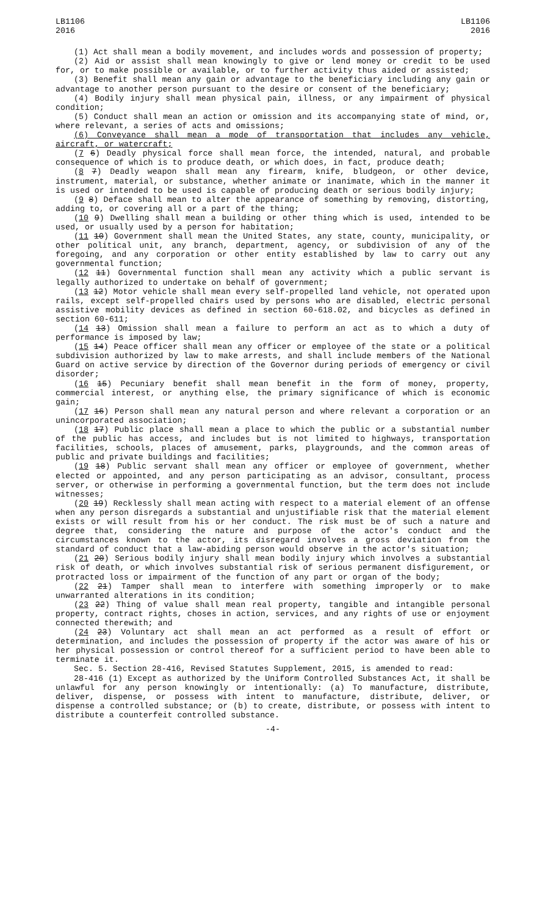LB1106
2016
LB1106
2016
(1) Act shall mean a bodily movement, and includes words and possession of property;
(2) Aid or assist shall mean knowingly to give or lend money or credit to be used for, or to make possible or available, or to further activity thus aided or assisted;
(3) Benefit shall mean any gain or advantage to the beneficiary including any gain or advantage to another person pursuant to the desire or consent of the beneficiary;
(4) Bodily injury shall mean physical pain, illness, or any impairment of physical condition;
(5) Conduct shall mean an action or omission and its accompanying state of mind, or, where relevant, a series of acts and omissions;
(6) Conveyance shall mean a mode of transportation that includes any vehicle, aircraft, or watercraft;
(7 6) Deadly physical force shall mean force, the intended, natural, and probable consequence of which is to produce death, or which does, in fact, produce death;
(8 7) Deadly weapon shall mean any firearm, knife, bludgeon, or other device, instrument, material, or substance, whether animate or inanimate, which in the manner it is used or intended to be used is capable of producing death or serious bodily injury;
(9 8) Deface shall mean to alter the appearance of something by removing, distorting, adding to, or covering all or a part of the thing;
(10 9) Dwelling shall mean a building or other thing which is used, intended to be used, or usually used by a person for habitation;
(11 10) Government shall mean the United States, any state, county, municipality, or other political unit, any branch, department, agency, or subdivision of any of the foregoing, and any corporation or other entity established by law to carry out any governmental function;
(12 11) Governmental function shall mean any activity which a public servant is legally authorized to undertake on behalf of government;
(13 12) Motor vehicle shall mean every self-propelled land vehicle, not operated upon rails, except self-propelled chairs used by persons who are disabled, electric personal assistive mobility devices as defined in section 60-618.02, and bicycles as defined in section 60-611;
(14 13) Omission shall mean a failure to perform an act as to which a duty of performance is imposed by law;
(15 14) Peace officer shall mean any officer or employee of the state or a political subdivision authorized by law to make arrests, and shall include members of the National Guard on active service by direction of the Governor during periods of emergency or civil disorder;
(16 15) Pecuniary benefit shall mean benefit in the form of money, property, commercial interest, or anything else, the primary significance of which is economic gain;
(17 16) Person shall mean any natural person and where relevant a corporation or an unincorporated association;
(18 17) Public place shall mean a place to which the public or a substantial number of the public has access, and includes but is not limited to highways, transportation facilities, schools, places of amusement, parks, playgrounds, and the common areas of public and private buildings and facilities;
(19 18) Public servant shall mean any officer or employee of government, whether elected or appointed, and any person participating as an advisor, consultant, process server, or otherwise in performing a governmental function, but the term does not include witnesses;
(20 19) Recklessly shall mean acting with respect to a material element of an offense when any person disregards a substantial and unjustifiable risk that the material element exists or will result from his or her conduct. The risk must be of such a nature and degree that, considering the nature and purpose of the actor's conduct and the circumstances known to the actor, its disregard involves a gross deviation from the standard of conduct that a law-abiding person would observe in the actor's situation;
(21 20) Serious bodily injury shall mean bodily injury which involves a substantial risk of death, or which involves substantial risk of serious permanent disfigurement, or protracted loss or impairment of the function of any part or organ of the body;
(22 21) Tamper shall mean to interfere with something improperly or to make unwarranted alterations in its condition;
(23 22) Thing of value shall mean real property, tangible and intangible personal property, contract rights, choses in action, services, and any rights of use or enjoyment connected therewith; and
(24 23) Voluntary act shall mean an act performed as a result of effort or determination, and includes the possession of property if the actor was aware of his or her physical possession or control thereof for a sufficient period to have been able to terminate it.
Sec. 5. Section 28-416, Revised Statutes Supplement, 2015, is amended to read:
28-416 (1) Except as authorized by the Uniform Controlled Substances Act, it shall be unlawful for any person knowingly or intentionally: (a) To manufacture, distribute, deliver, dispense, or possess with intent to manufacture, distribute, deliver, or dispense a controlled substance; or (b) to create, distribute, or possess with intent to distribute a counterfeit controlled substance.
-4-